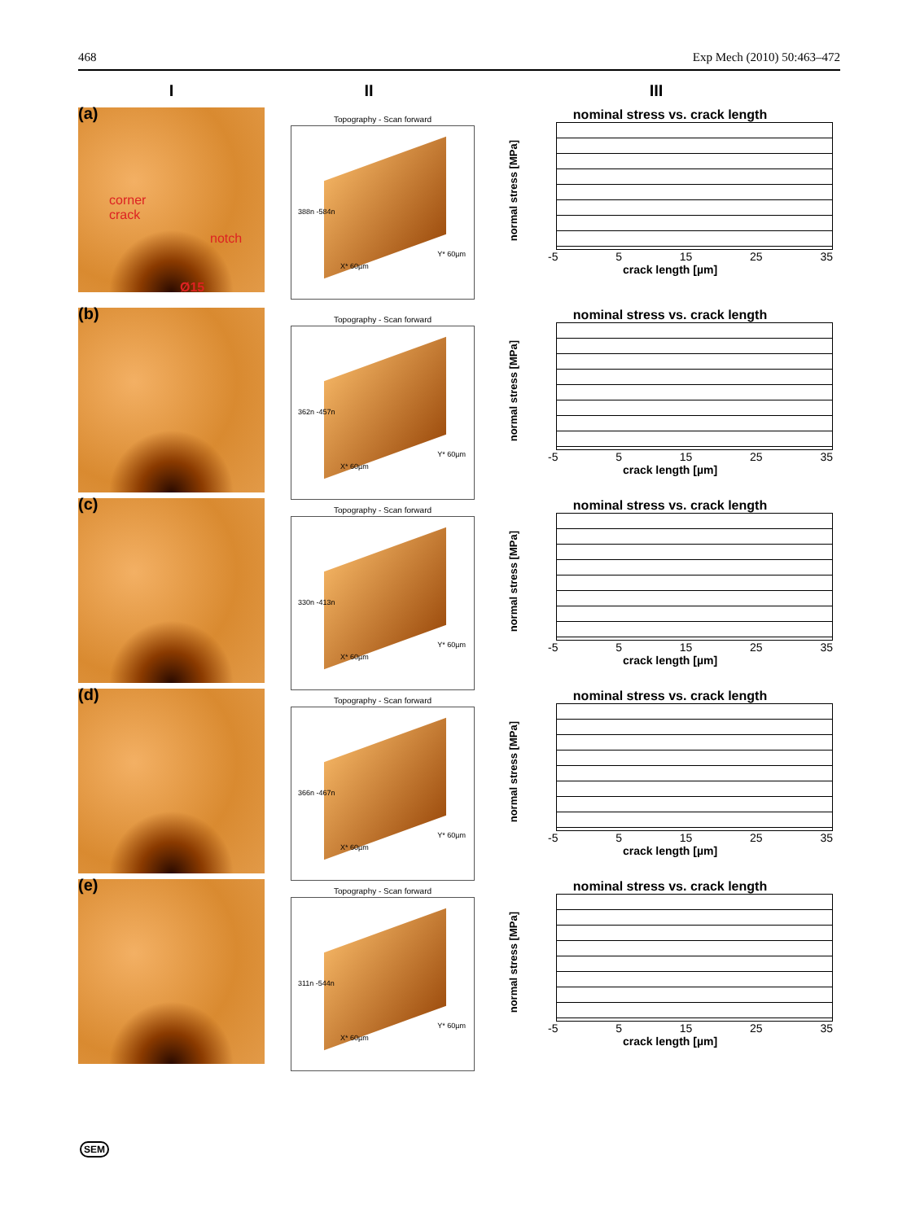468 Exp Mech (2010) 50:463–472
I II III
(a)
corner
crack
notch
Ø15
Topography - Scan forward
388n -584n
X* 60µm
Y* 60µm
nominal stress vs. crack length
normal stress [MPa]
-5 5 15 25 35
crack length [µm]
(b)
Topography - Scan forward
362n -457n
X* 60µm
Y* 60µm
nominal stress vs. crack length
normal stress [MPa]
-5 5 15 25 35
crack length [µm]
(c)
Topography - Scan forward
330n -413n
X* 60µm
Y* 60µm
nominal stress vs. crack length
normal stress [MPa]
-5 5 15 25 35
crack length [µm]
(d)
Topography - Scan forward
366n -467n
X* 60µm
Y* 60µm
nominal stress vs. crack length
normal stress [MPa]
-5 5 15 25 35
crack length [µm]
(e)
Topography - Scan forward
311n -544n
X* 60µm
Y* 60µm
nominal stress vs. crack length
normal stress [MPa]
-5 5 15 25 35
crack length [µm]
SEM